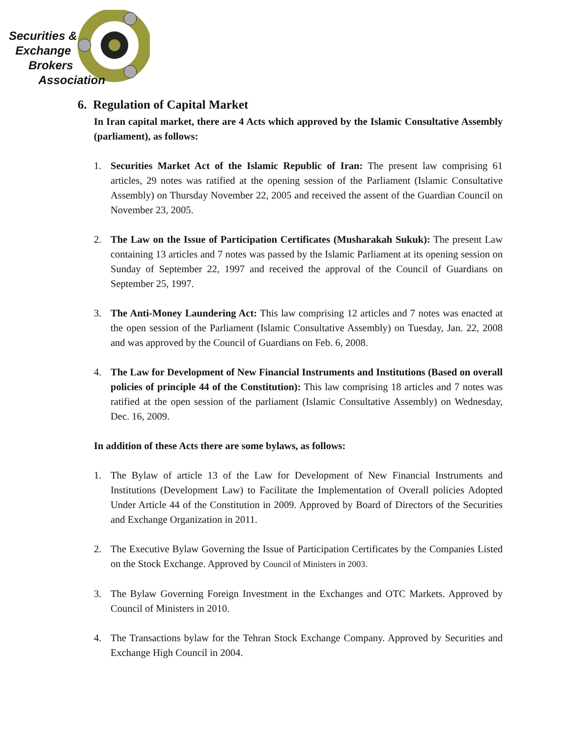Securities &
Exchange
Brokers
Association
6. Regulation of Capital Market
In Iran capital market, there are 4 Acts which approved by the Islamic Consultative Assembly (parliament), as follows:
1. Securities Market Act of the Islamic Republic of Iran: The present law comprising 61 articles, 29 notes was ratified at the opening session of the Parliament (Islamic Consultative Assembly) on Thursday November 22, 2005 and received the assent of the Guardian Council on November 23, 2005.
2. The Law on the Issue of Participation Certificates (Musharakah Sukuk): The present Law containing 13 articles and 7 notes was passed by the Islamic Parliament at its opening session on Sunday of September 22, 1997 and received the approval of the Council of Guardians on September 25, 1997.
3. The Anti-Money Laundering Act: This law comprising 12 articles and 7 notes was enacted at the open session of the Parliament (Islamic Consultative Assembly) on Tuesday, Jan. 22, 2008 and was approved by the Council of Guardians on Feb. 6, 2008.
4. The Law for Development of New Financial Instruments and Institutions (Based on overall policies of principle 44 of the Constitution): This law comprising 18 articles and 7 notes was ratified at the open session of the parliament (Islamic Consultative Assembly) on Wednesday, Dec. 16, 2009.
In addition of these Acts there are some bylaws, as follows:
1. The Bylaw of article 13 of the Law for Development of New Financial Instruments and Institutions (Development Law) to Facilitate the Implementation of Overall policies Adopted Under Article 44 of the Constitution in 2009. Approved by Board of Directors of the Securities and Exchange Organization in 2011.
2. The Executive Bylaw Governing the Issue of Participation Certificates by the Companies Listed on the Stock Exchange. Approved by Council of Ministers in 2003.
3. The Bylaw Governing Foreign Investment in the Exchanges and OTC Markets. Approved by Council of Ministers in 2010.
4. The Transactions bylaw for the Tehran Stock Exchange Company. Approved by Securities and Exchange High Council in 2004.